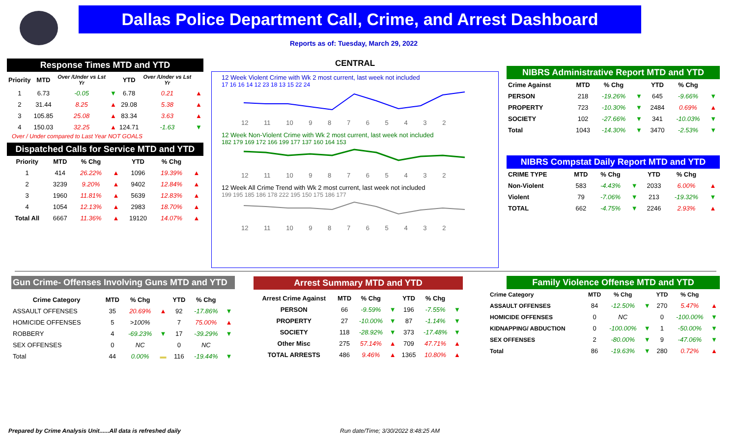Dallas Police Department Call, Crime, and Arrest Dashboard
Reports as of: Tuesday, March 29, 2022
Response Times MTD and YTD
| Priority | MTD | Over /Under vs Lst Yr | | YTD | Over /Under vs Lst Yr | |
| --- | --- | --- | --- | --- | --- | --- |
| 1 | 6.73 | -0.05 | ▼ | 6.78 | 0.21 | ▲ |
| 2 | 31.44 | 8.25 | ▲ | 29.08 | 5.38 | ▲ |
| 3 | 105.85 | 25.08 | ▲ | 83.34 | 3.63 | ▲ |
| 4 | 150.03 | 32.25 | ▲ | 124.71 | -1.63 | ▼ |
Over / Under compared to Last Year NOT GOALS
Dispatched Calls for Service MTD and YTD
| Priority | MTD | % Chg | | YTD | % Chg | |
| --- | --- | --- | --- | --- | --- | --- |
| 1 | 414 | 26.22% | ▲ | 1096 | 19.39% | ▲ |
| 2 | 3239 | 9.20% | ▲ | 9402 | 12.84% | ▲ |
| 3 | 1960 | 11.81% | ▲ | 5639 | 12.83% | ▲ |
| 4 | 1054 | 12.13% | ▲ | 2983 | 18.70% | ▲ |
| Total All | 6667 | 11.36% | ▲ | 19120 | 14.07% | ▲ |
CENTRAL
12 Week Violent Crime with Wk 2 most current, last week not included
17 16 16 14 12 23 18 13 15 22 24
12 11 10 9 8 7 6 5 4 3 2
12 Week Non-Violent Crime with Wk 2 most current, last week not included
182 179 169 172 166 199 177 137 160 164 153
12 11 10 9 8 7 6 5 4 3 2
12 Week All Crime Trend with Wk 2 most current, last week not included
199 195 185 186 178 222 195 150 175 186 177
12 11 10 9 8 7 6 5 4 3 2
NIBRS Administrative Report MTD and YTD
| Crime Against | MTD | % Chg | | YTD | % Chg | |
| --- | --- | --- | --- | --- | --- | --- |
| PERSON | 218 | -19.26% | ▼ | 645 | -9.66% | ▼ |
| PROPERTY | 723 | -10.30% | ▼ | 2484 | 0.69% | ▲ |
| SOCIETY | 102 | -27.66% | ▼ | 341 | -10.03% | ▼ |
| Total | 1043 | -14.30% | ▼ | 3470 | -2.53% | ▼ |
NIBRS Compstat Daily Report MTD and YTD
| CRIME TYPE | MTD | % Chg | | YTD | % Chg | |
| --- | --- | --- | --- | --- | --- | --- |
| Non-Violent | 583 | -4.43% | ▼ | 2033 | 6.00% | ▲ |
| Violent | 79 | -7.06% | ▼ | 213 | -19.32% | ▼ |
| TOTAL | 662 | -4.75% | ▼ | 2246 | 2.93% | ▲ |
Gun Crime- Offenses Involving Guns MTD and YTD
| Crime Category | MTD | % Chg | | YTD | % Chg | |
| --- | --- | --- | --- | --- | --- | --- |
| ASSAULT OFFENSES | 35 | 20.69% | ▲ | 92 | -17.86% | ▼ |
| HOMICIDE OFFENSES | 5 | >100% | | 7 | 75.00% | ▲ |
| ROBBERY | 4 | -69.23% | ▼ | 17 | -39.29% | ▼ |
| SEX OFFENSES | 0 | NC | | 0 | NC | |
| Total | 44 | 0.00% | ▬ | 116 | -19.44% | ▼ |
Arrest Summary MTD and YTD
| Arrest Crime Against | MTD | % Chg | | YTD | % Chg | |
| --- | --- | --- | --- | --- | --- | --- |
| PERSON | 66 | -9.59% | ▼ | 196 | -7.55% | ▼ |
| PROPERTY | 27 | -10.00% | ▼ | 87 | -1.14% | ▼ |
| SOCIETY | 118 | -28.92% | ▼ | 373 | -17.48% | ▼ |
| Other Misc | 275 | 57.14% | ▲ | 709 | 47.71% | ▲ |
| TOTAL ARRESTS | 486 | 9.46% | ▲ | 1365 | 10.80% | ▲ |
Family Violence Offense MTD and YTD
| Crime Category | MTD | % Chg | | YTD | % Chg | |
| --- | --- | --- | --- | --- | --- | --- |
| ASSAULT OFFENSES | 84 | -12.50% | ▼ | 270 | 5.47% | ▲ |
| HOMICIDE OFFENSES | 0 | NC | | 0 | -100.00% | ▼ |
| KIDNAPPING/ ABDUCTION | 0 | -100.00% | ▼ | 1 | -50.00% | ▼ |
| SEX OFFENSES | 2 | -80.00% | ▼ | 9 | -47.06% | ▼ |
| Total | 86 | -19.63% | ▼ | 280 | 0.72% | ▲ |
Prepared by Crime Analysis Unit......All data is refreshed daily
Run date/Time; 3/30/2022 8:48:25 AM